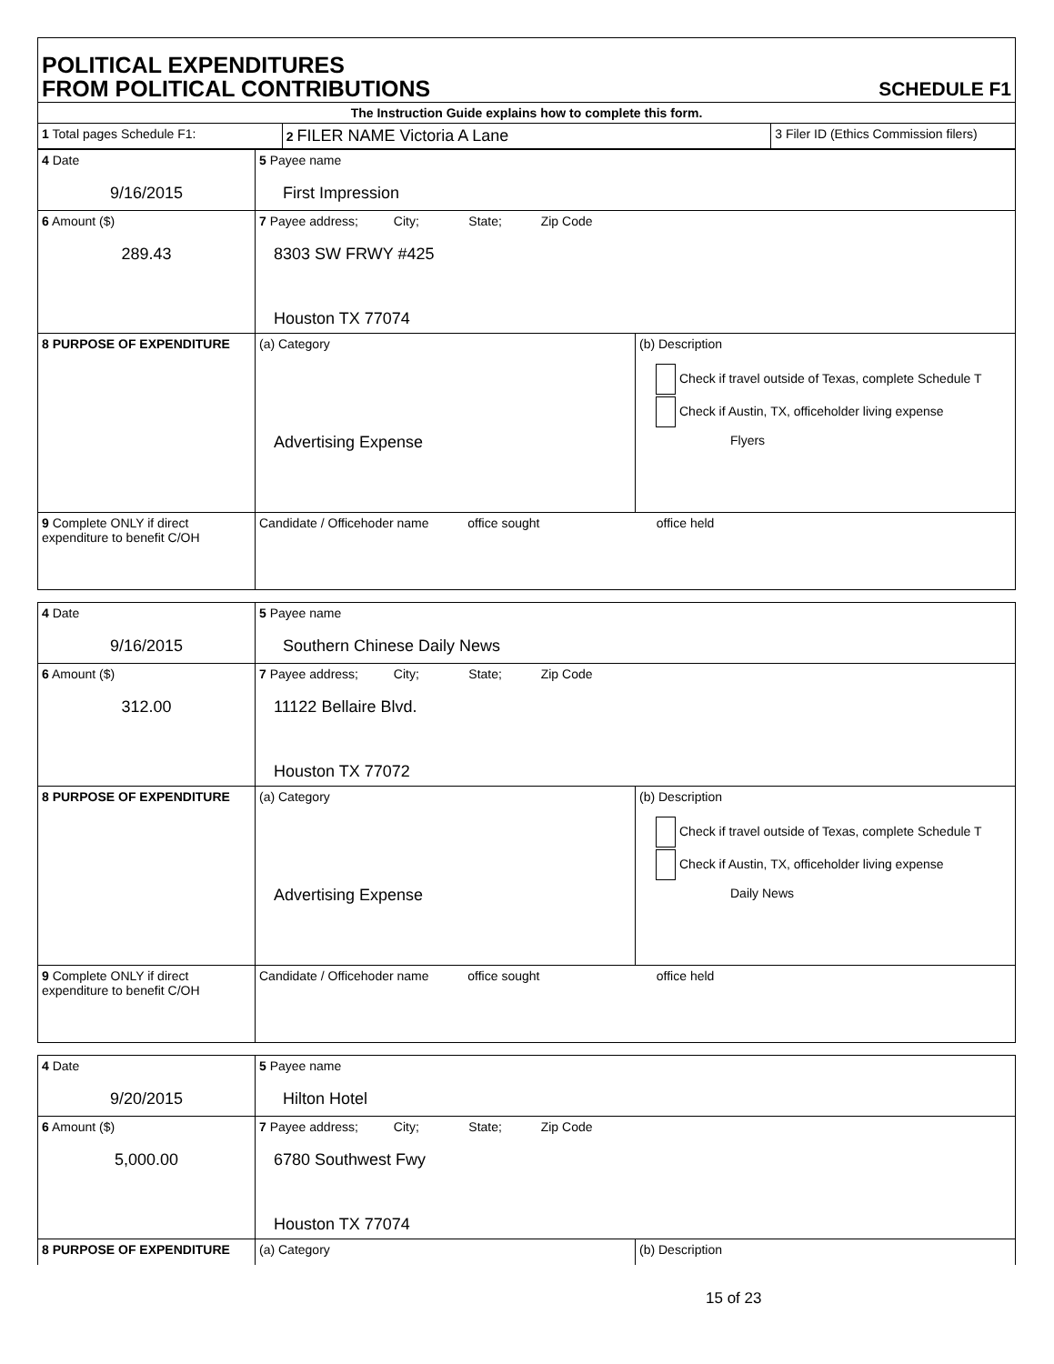POLITICAL EXPENDITURES
FROM POLITICAL CONTRIBUTIONS
SCHEDULE F1
| The Instruction Guide explains how to complete this form. | | |
| 1 Total pages Schedule F1: | 2 FILER NAME Victoria A Lane | 3 Filer ID (Ethics Commission filers) |
| 4 Date 9/16/2015 | 5 Payee name First Impression | |
| 6 Amount ($) 289.43 | 7 Payee address; City; State; Zip Code 8303 SW FRWY #425 Houston TX 77074 | |
| 8 PURPOSE OF EXPENDITURE | (a) Category Advertising Expense | (b) Description Check if travel outside of Texas, complete Schedule T Check if Austin, TX, officeholder living expense Flyers |
| 9 Complete ONLY if direct expenditure to benefit C/OH | Candidate / Officehoder name office sought office held | |
| 4 Date 9/16/2015 | 5 Payee name Southern Chinese Daily News | |
| 6 Amount ($) 312.00 | 7 Payee address; City; State; Zip Code 11122 Bellaire Blvd. Houston TX 77072 | |
| 8 PURPOSE OF EXPENDITURE | (a) Category Advertising Expense | (b) Description Check if travel outside of Texas, complete Schedule T Check if Austin, TX, officeholder living expense Daily News |
| 9 Complete ONLY if direct expenditure to benefit C/OH | Candidate / Officehoder name office sought office held | |
| 4 Date 9/20/2015 | 5 Payee name Hilton Hotel | |
| 6 Amount ($) 5,000.00 | 7 Payee address; City; State; Zip Code 6780 Southwest Fwy Houston TX 77074 | |
| 8 PURPOSE OF EXPENDITURE | (a) Category | (b) Description |
15 of 23